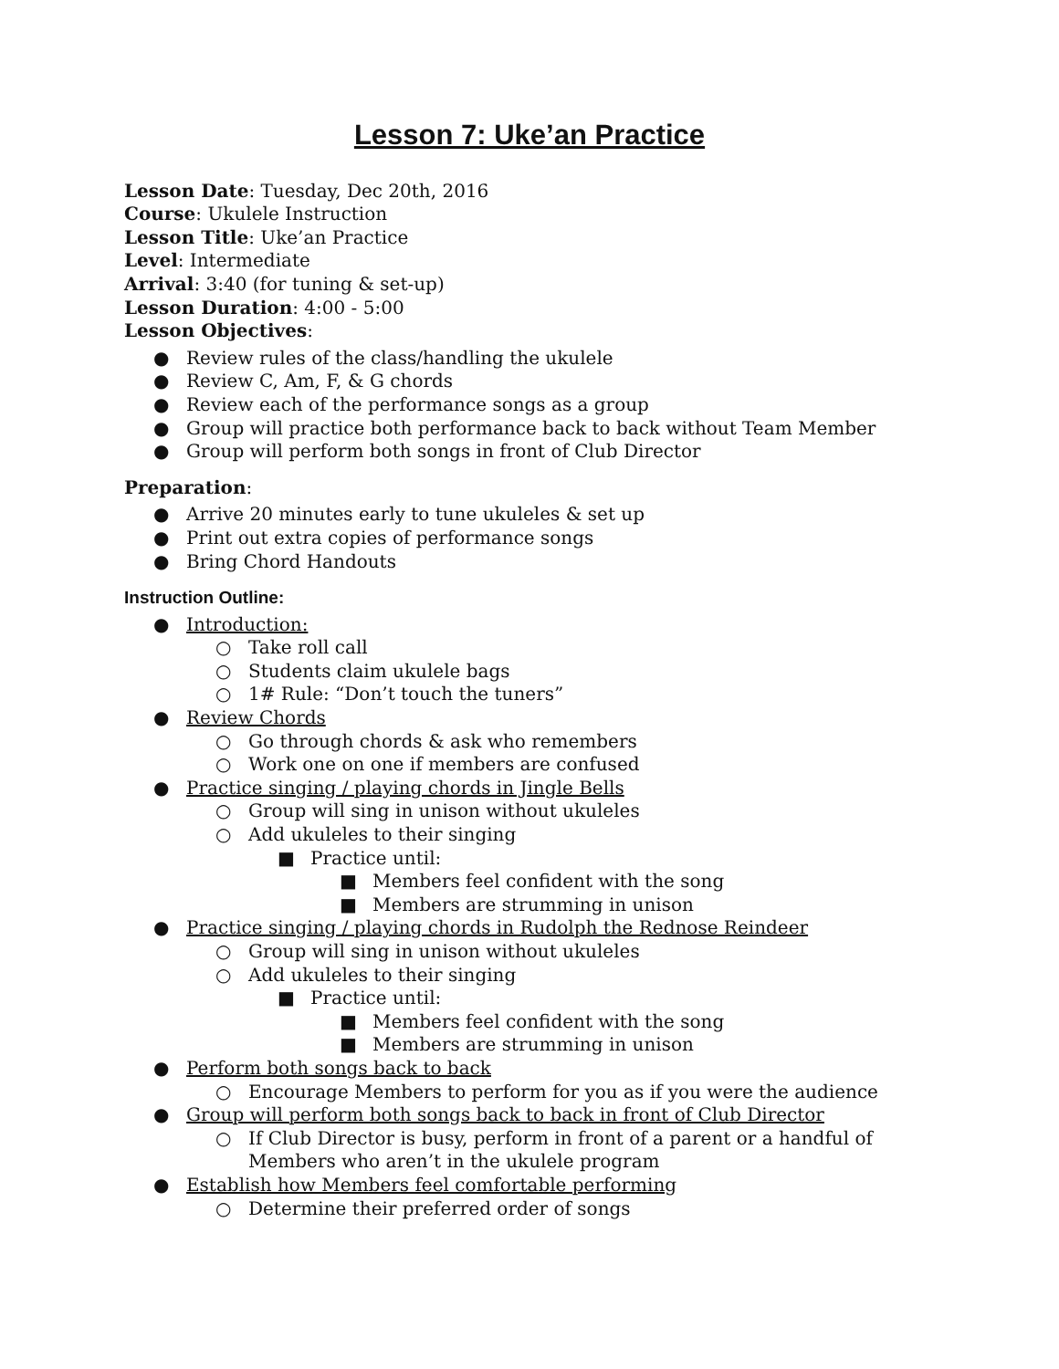Lesson 7: Uke’an Practice
Lesson Date: Tuesday, Dec 20th, 2016
Course: Ukulele Instruction
Lesson Title: Uke’an Practice
Level: Intermediate
Arrival: 3:40 (for tuning & set-up)
Lesson Duration: 4:00 - 5:00
Lesson Objectives:
● Review rules of the class/handling the ukulele
● Review C, Am, F, & G chords
● Review each of the performance songs as a group
● Group will practice both performance back to back without Team Member
● Group will perform both songs in front of Club Director
Preparation:
● Arrive 20 minutes early to tune ukuleles & set up
● Print out extra copies of performance songs
● Bring Chord Handouts
Instruction Outline:
● Introduction:
○ Take roll call
○ Students claim ukulele bags
○ 1# Rule: “Don’t touch the tuners”
● Review Chords
○ Go through chords & ask who remembers
○ Work one on one if members are confused
● Practice singing / playing chords in Jingle Bells
○ Group will sing in unison without ukuleles
○ Add ukuleles to their singing
■ Practice until:
■ Members feel confident with the song
■ Members are strumming in unison
● Practice singing / playing chords in Rudolph the Rednose Reindeer
○ Group will sing in unison without ukuleles
○ Add ukuleles to their singing
■ Practice until:
■ Members feel confident with the song
■ Members are strumming in unison
● Perform both songs back to back
○ Encourage Members to perform for you as if you were the audience
● Group will perform both songs back to back in front of Club Director
○ If Club Director is busy, perform in front of a parent or a handful of Members who aren’t in the ukulele program
● Establish how Members feel comfortable performing
○ Determine their preferred order of songs